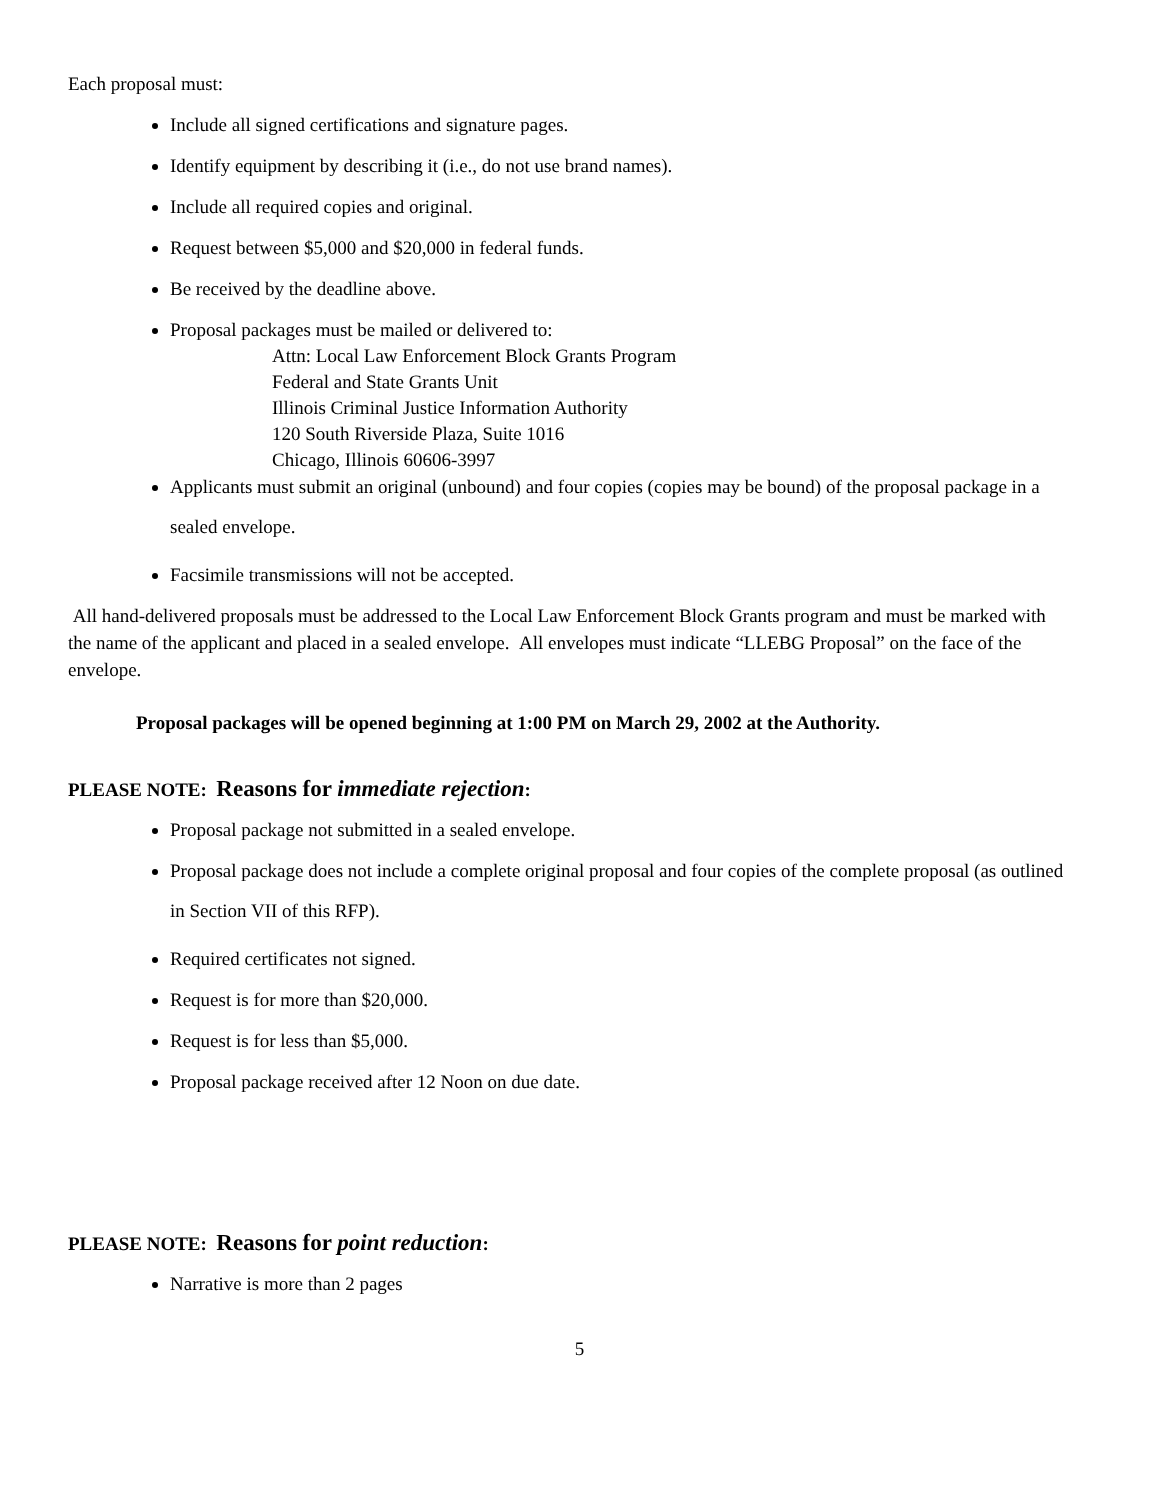Each proposal must:
Include all signed certifications and signature pages.
Identify equipment by describing it (i.e., do not use brand names).
Include all required copies and original.
Request between $5,000 and $20,000 in federal funds.
Be received by the deadline above.
Proposal packages must be mailed or delivered to:
Attn: Local Law Enforcement Block Grants Program
Federal and State Grants Unit
Illinois Criminal Justice Information Authority
120 South Riverside Plaza, Suite 1016
Chicago, Illinois 60606-3997
Applicants must submit an original (unbound) and four copies (copies may be bound) of the proposal package in a sealed envelope.
Facsimile transmissions will not be accepted.
All hand-delivered proposals must be addressed to the Local Law Enforcement Block Grants program and must be marked with the name of the applicant and placed in a sealed envelope. All envelopes must indicate “LLEBG Proposal” on the face of the envelope.
Proposal packages will be opened beginning at 1:00 PM on March 29, 2002 at the Authority.
PLEASE NOTE: Reasons for immediate rejection:
Proposal package not submitted in a sealed envelope.
Proposal package does not include a complete original proposal and four copies of the complete proposal (as outlined in Section VII of this RFP).
Required certificates not signed.
Request is for more than $20,000.
Request is for less than $5,000.
Proposal package received after 12 Noon on due date.
PLEASE NOTE: Reasons for point reduction:
Narrative is more than 2 pages
5